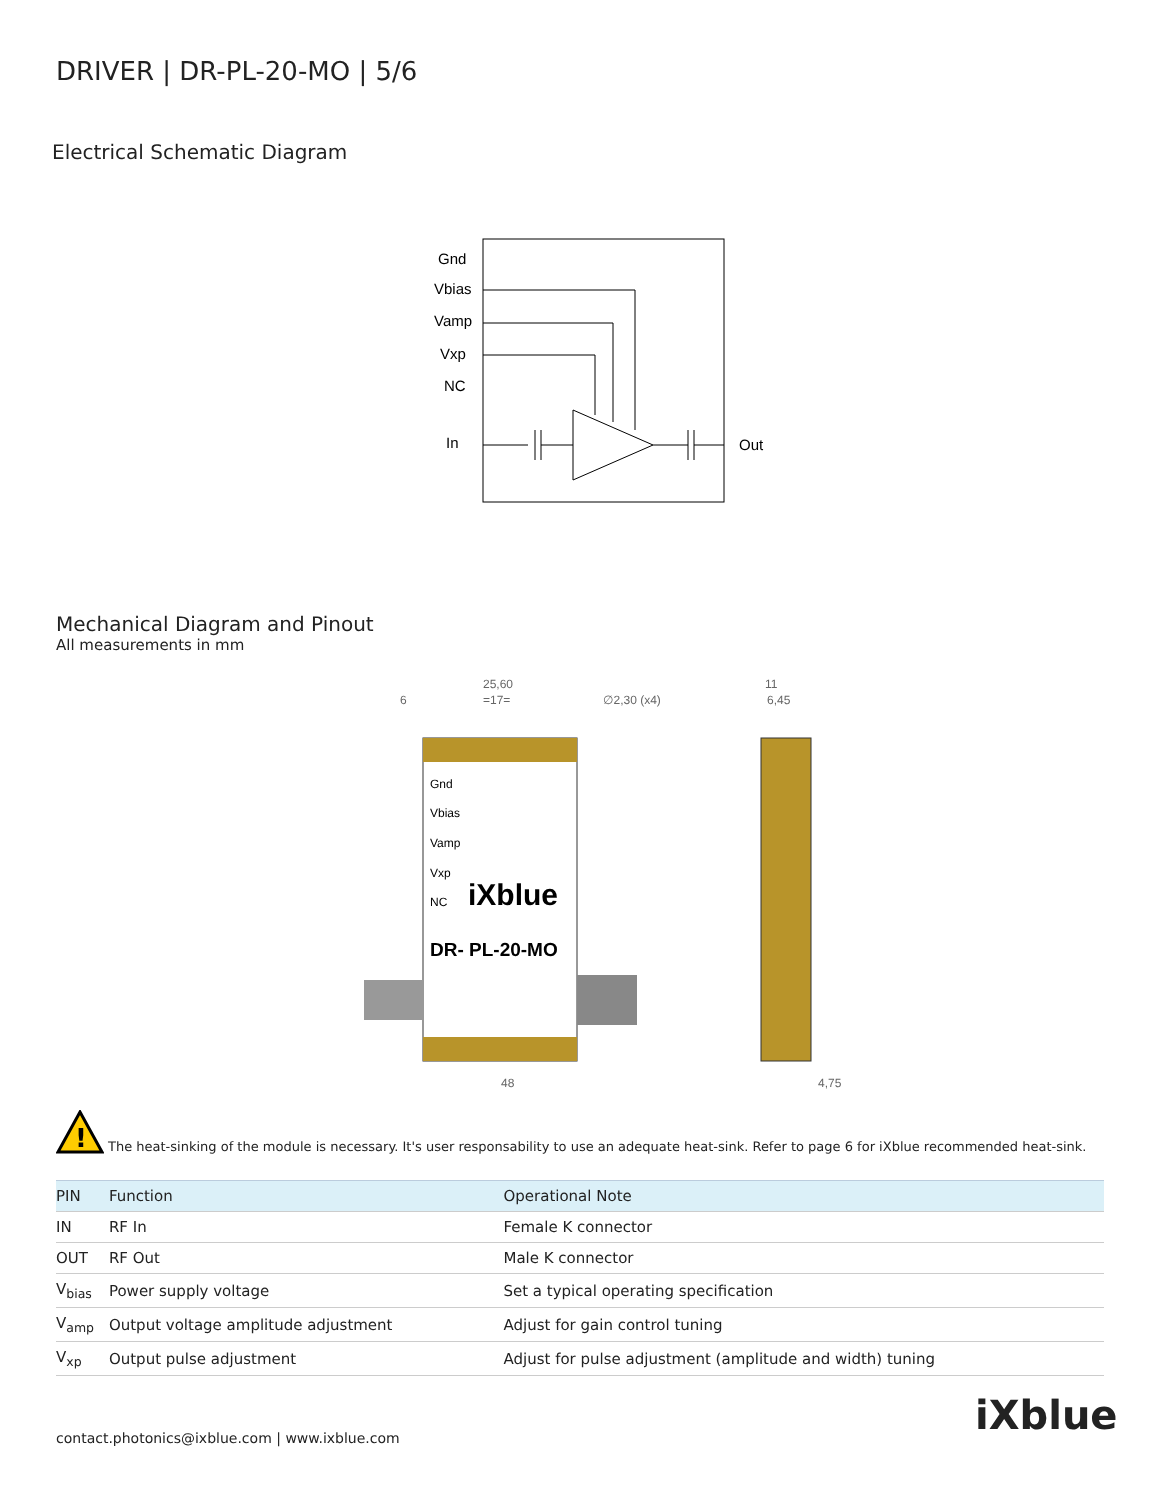DRIVER | DR-PL-20-MO | 5/6
Electrical Schematic Diagram
Gnd
Vbias
Vamp
Vxp
NC
In
Out
Mechanical Diagram and Pinout
All measurements in mm
Gnd
Vbias
Vamp
Vxp
NC
iXblue
DR- PL-20-MO
25,60
=17=
6
∅2,30 (x4)
48
11
6,45
4,75
!
The heat-sinking of the module is necessary. It's user responsability to use an adequate heat-sink. Refer to page 6 for iXblue recommended heat-sink.
| PIN | Function | Operational Note |
| --- | --- | --- |
| IN | RF In | Female K connector |
| OUT | RF Out | Male K connector |
| V<sub>bias</sub> | Power supply voltage | Set a typical operating specification |
| V<sub>amp</sub> | Output voltage amplitude adjustment | Adjust for gain control tuning |
| V<sub>xp</sub> | Output pulse adjustment | Adjust for pulse adjustment (amplitude and width) tuning |
contact.photonics@ixblue.com | www.ixblue.com
iXblue